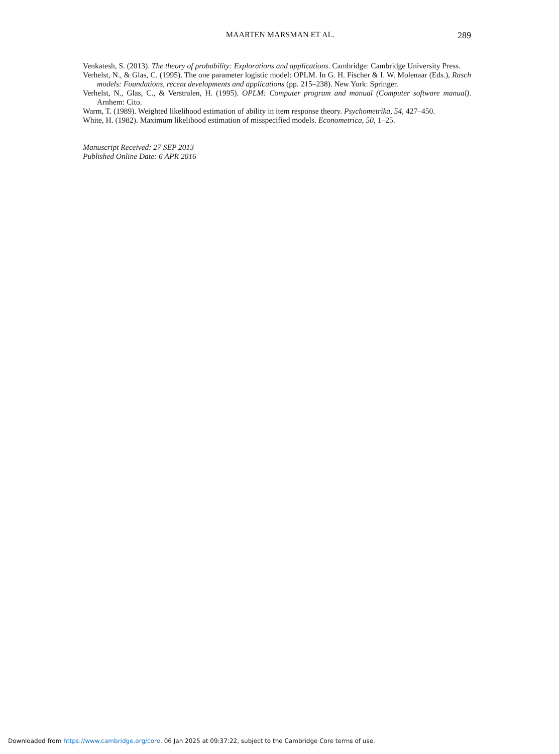MAARTEN MARSMAN ET AL. 289
Venkatesh, S. (2013). The theory of probability: Explorations and applications. Cambridge: Cambridge University Press.
Verhelst, N., & Glas, C. (1995). The one parameter logistic model: OPLM. In G. H. Fischer & I. W. Molenaar (Eds.), Rasch models: Foundations, recent developments and applications (pp. 215–238). New York: Springer.
Verhelst, N., Glas, C., & Verstralen, H. (1995). OPLM: Computer program and manual (Computer software manual). Arnhem: Cito.
Warm, T. (1989). Weighted likelihood estimation of ability in item response theory. Psychometrika, 54, 427–450.
White, H. (1982). Maximum likelihood estimation of misspecified models. Econometrica, 50, 1–25.
Manuscript Received: 27 SEP 2013
Published Online Date: 6 APR 2016
Downloaded from https://www.cambridge.org/core. 06 Jan 2025 at 09:37:22, subject to the Cambridge Core terms of use.